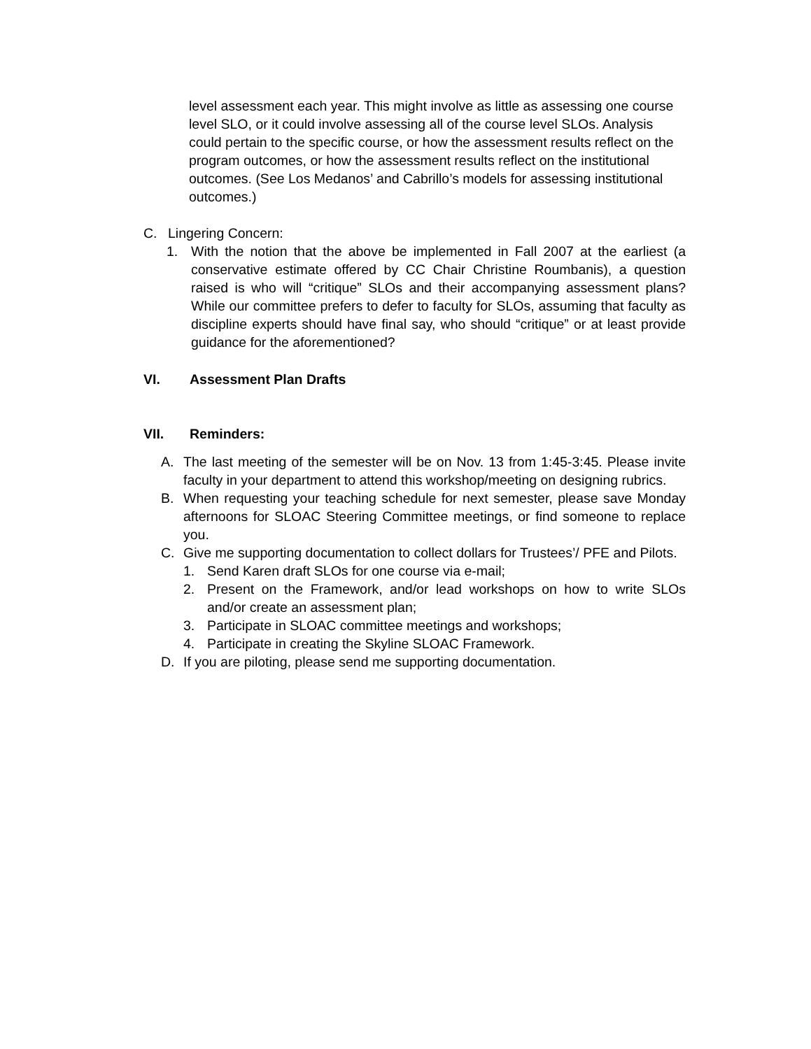level assessment each year. This might involve as little as assessing one course level SLO, or it could involve assessing all of the course level SLOs. Analysis could pertain to the specific course, or how the assessment results reflect on the program outcomes, or how the assessment results reflect on the institutional outcomes. (See Los Medanos’ and Cabrillo’s models for assessing institutional outcomes.)
C. Lingering Concern:
1. With the notion that the above be implemented in Fall 2007 at the earliest (a conservative estimate offered by CC Chair Christine Roumbanis), a question raised is who will “critique” SLOs and their accompanying assessment plans? While our committee prefers to defer to faculty for SLOs, assuming that faculty as discipline experts should have final say, who should “critique” or at least provide guidance for the aforementioned?
VI. Assessment Plan Drafts
VII. Reminders:
A. The last meeting of the semester will be on Nov. 13 from 1:45-3:45. Please invite faculty in your department to attend this workshop/meeting on designing rubrics.
B. When requesting your teaching schedule for next semester, please save Monday afternoons for SLOAC Steering Committee meetings, or find someone to replace you.
C. Give me supporting documentation to collect dollars for Trustees’/ PFE and Pilots.
1. Send Karen draft SLOs for one course via e-mail;
2. Present on the Framework, and/or lead workshops on how to write SLOs and/or create an assessment plan;
3. Participate in SLOAC committee meetings and workshops;
4. Participate in creating the Skyline SLOAC Framework.
D. If you are piloting, please send me supporting documentation.